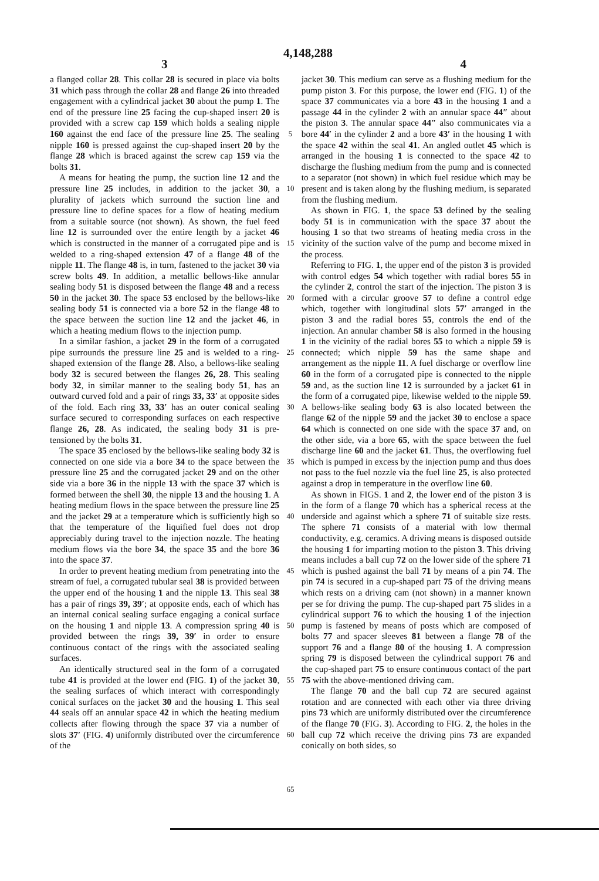4,148,288
3 4
a flanged collar 28. This collar 28 is secured in place via bolts 31 which pass through the collar 28 and flange 26 into threaded engagement with a cylindrical jacket 30 about the pump 1. The end of the pressure line 25 facing the cup-shaped insert 20 is provided with a screw cap 159 which holds a sealing nipple 160 against the end face of the pressure line 25. The sealing nipple 160 is pressed against the cup-shaped insert 20 by the flange 28 which is braced against the screw cap 159 via the bolts 31.
A means for heating the pump, the suction line 12 and the pressure line 25 includes, in addition to the jacket 30, a plurality of jackets which surround the suction line and pressure line to define spaces for a flow of heating medium from a suitable source (not shown). As shown, the fuel feed line 12 is surrounded over the entire length by a jacket 46 which is constructed in the manner of a corrugated pipe and is welded to a ring-shaped extension 47 of a flange 48 of the nipple 11. The flange 48 is, in turn, fastened to the jacket 30 via screw bolts 49. In addition, a metallic bellows-like annular sealing body 51 is disposed between the flange 48 and a recess 50 in the jacket 30. The space 53 enclosed by the bellows-like sealing body 51 is connected via a bore 52 in the flange 48 to the space between the suction line 12 and the jacket 46, in which a heating medium flows to the injection pump.
In a similar fashion, a jacket 29 in the form of a corrugated pipe surrounds the pressure line 25 and is welded to a ring-shaped extension of the flange 28. Also, a bellows-like sealing body 32 is secured between the flanges 26, 28. This sealing body 32, in similar manner to the sealing body 51, has an outward curved fold and a pair of rings 33, 33′ at opposite sides of the fold. Each ring 33, 33′ has an outer conical sealing surface secured to corresponding surfaces on each respective flange 26, 28. As indicated, the sealing body 31 is pre-tensioned by the bolts 31.
The space 35 enclosed by the bellows-like sealing body 32 is connected on one side via a bore 34 to the space between the pressure line 25 and the corrugated jacket 29 and on the other side via a bore 36 in the nipple 13 with the space 37 which is formed between the shell 30, the nipple 13 and the housing 1. A heating medium flows in the space between the pressure line 25 and the jacket 29 at a temperature which is sufficiently high so that the temperature of the liquified fuel does not drop appreciably during travel to the injection nozzle. The heating medium flows via the bore 34, the space 35 and the bore 36 into the space 37.
In order to prevent heating medium from penetrating into the stream of fuel, a corrugated tubular seal 38 is provided between the upper end of the housing 1 and the nipple 13. This seal 38 has a pair of rings 39, 39′; at opposite ends, each of which has an internal conical sealing surface engaging a conical surface on the housing 1 and nipple 13. A compression spring 40 is provided between the rings 39, 39′ in order to ensure continuous contact of the rings with the associated sealing surfaces.
An identically structured seal in the form of a corrugated tube 41 is provided at the lower end (FIG. 1) of the jacket 30, the sealing surfaces of which interact with correspondingly conical surfaces on the jacket 30 and the housing 1. This seal 44 seals off an annular space 42 in which the heating medium collects after flowing through the space 37 via a number of slots 37′ (FIG. 4) uniformly distributed over the circumference of the
5
10
15
20
25
30
35
40
45
50
55
60
65
jacket 30. This medium can serve as a flushing medium for the pump piston 3. For this purpose, the lower end (FIG. 1) of the space 37 communicates via a bore 43 in the housing 1 and a passage 44 in the cylinder 2 with an annular space 44″ about the piston 3. The annular space 44″ also communicates via a bore 44′ in the cylinder 2 and a bore 43′ in the housing 1 with the space 42 within the seal 41. An angled outlet 45 which is arranged in the housing 1 is connected to the space 42 to discharge the flushing medium from the pump and is connected to a separator (not shown) in which fuel residue which may be present and is taken along by the flushing medium, is separated from the flushing medium.
As shown in FIG. 1, the space 53 defined by the sealing body 51 is in communication with the space 37 about the housing 1 so that two streams of heating media cross in the vicinity of the suction valve of the pump and become mixed in the process.
Referring to FIG. 1, the upper end of the piston 3 is provided with control edges 54 which together with radial bores 55 in the cylinder 2, control the start of the injection. The piston 3 is formed with a circular groove 57 to define a control edge which, together with longitudinal slots 57′ arranged in the piston 3 and the radial bores 55, controls the end of the injection. An annular chamber 58 is also formed in the housing 1 in the vicinity of the radial bores 55 to which a nipple 59 is connected; which nipple 59 has the same shape and arrangement as the nipple 11. A fuel discharge or overflow line 60 in the form of a corrugated pipe is connected to the nipple 59 and, as the suction line 12 is surrounded by a jacket 61 in the form of a corrugated pipe, likewise welded to the nipple 59. A bellows-like sealing body 63 is also located between the flange 62 of the nipple 59 and the jacket 30 to enclose a space 64 which is connected on one side with the space 37 and, on the other side, via a bore 65, with the space between the fuel discharge line 60 and the jacket 61. Thus, the overflowing fuel which is pumped in excess by the injection pump and thus does not pass to the fuel nozzle via the fuel line 25, is also protected against a drop in temperature in the overflow line 60.
As shown in FIGS. 1 and 2, the lower end of the piston 3 is in the form of a flange 70 which has a spherical recess at the underside and against which a sphere 71 of suitable size rests. The sphere 71 consists of a material with low thermal conductivity, e.g. ceramics. A driving means is disposed outside the housing 1 for imparting motion to the piston 3. This driving means includes a ball cup 72 on the lower side of the sphere 71 which is pushed against the ball 71 by means of a pin 74. The pin 74 is secured in a cup-shaped part 75 of the driving means which rests on a driving cam (not shown) in a manner known per se for driving the pump. The cup-shaped part 75 slides in a cylindrical support 76 to which the housing 1 of the injection pump is fastened by means of posts which are composed of bolts 77 and spacer sleeves 81 between a flange 78 of the support 76 and a flange 80 of the housing 1. A compression spring 79 is disposed between the cylindrical support 76 and the cup-shaped part 75 to ensure continuous contact of the part 75 with the above-mentioned driving cam.
The flange 70 and the ball cup 72 are secured against rotation and are connected with each other via three driving pins 73 which are uniformly distributed over the circumference of the flange 70 (FIG. 3). According to FIG. 2, the holes in the ball cup 72 which receive the driving pins 73 are expanded conically on both sides, so